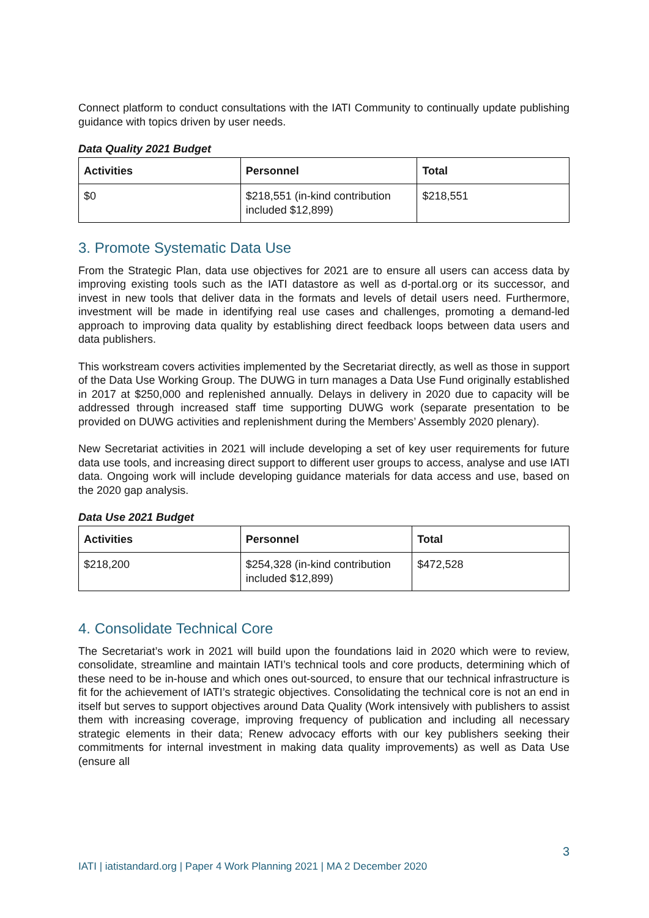Connect platform to conduct consultations with the IATI Community to continually update publishing guidance with topics driven by user needs.
Data Quality 2021 Budget
| Activities | Personnel | Total |
| --- | --- | --- |
| $0 | $218,551 (in-kind contribution included $12,899) | $218,551 |
3. Promote Systematic Data Use
From the Strategic Plan, data use objectives for 2021 are to ensure all users can access data by improving existing tools such as the IATI datastore as well as d-portal.org or its successor, and invest in new tools that deliver data in the formats and levels of detail users need. Furthermore, investment will be made in identifying real use cases and challenges, promoting a demand-led approach to improving data quality by establishing direct feedback loops between data users and data publishers.
This workstream covers activities implemented by the Secretariat directly, as well as those in support of the Data Use Working Group. The DUWG in turn manages a Data Use Fund originally established in 2017 at $250,000 and replenished annually. Delays in delivery in 2020 due to capacity will be addressed through increased staff time supporting DUWG work (separate presentation to be provided on DUWG activities and replenishment during the Members’ Assembly 2020 plenary).
New Secretariat activities in 2021 will include developing a set of key user requirements for future data use tools, and increasing direct support to different user groups to access, analyse and use IATI data. Ongoing work will include developing guidance materials for data access and use, based on the 2020 gap analysis.
Data Use 2021 Budget
| Activities | Personnel | Total |
| --- | --- | --- |
| $218,200 | $254,328 (in-kind contribution included $12,899) | $472,528 |
4. Consolidate Technical Core
The Secretariat’s work in 2021 will build upon the foundations laid in 2020 which were to review, consolidate, streamline and maintain IATI’s technical tools and core products, determining which of these need to be in-house and which ones out-sourced, to ensure that our technical infrastructure is fit for the achievement of IATI’s strategic objectives. Consolidating the technical core is not an end in itself but serves to support objectives around Data Quality (Work intensively with publishers to assist them with increasing coverage, improving frequency of publication and including all necessary strategic elements in their data; Renew advocacy efforts with our key publishers seeking their commitments for internal investment in making data quality improvements) as well as Data Use (ensure all
3
IATI | iatistandard.org | Paper 4 Work Planning 2021 | MA 2 December 2020